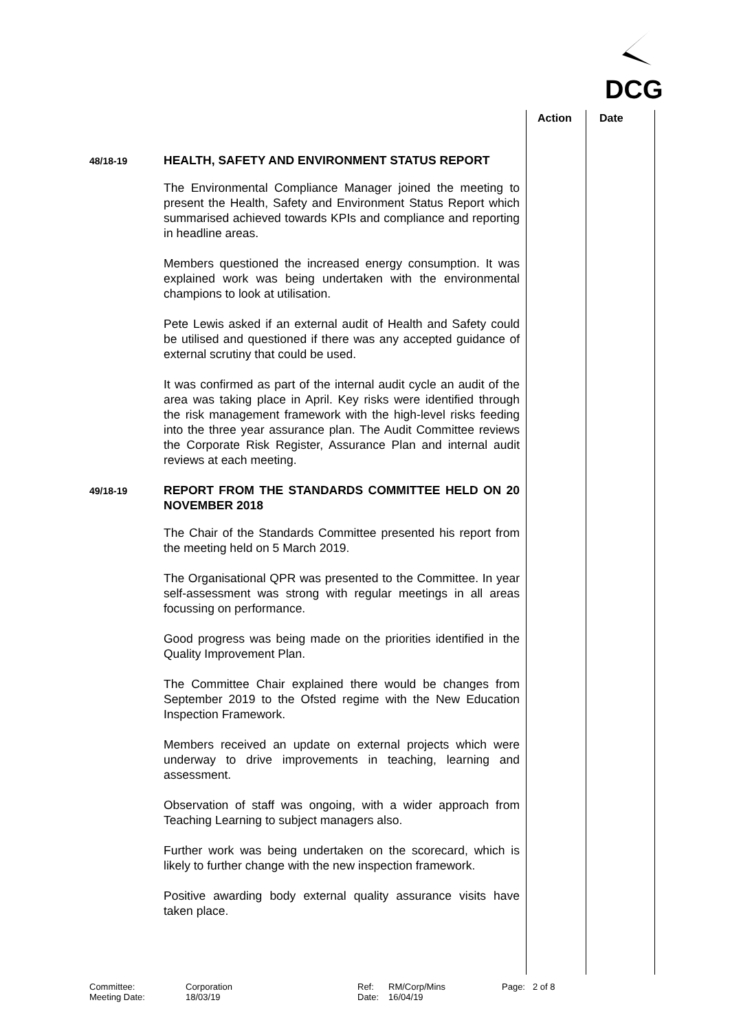DCG
Action Date
48/18-19
HEALTH, SAFETY AND ENVIRONMENT STATUS REPORT
The Environmental Compliance Manager joined the meeting to present the Health, Safety and Environment Status Report which summarised achieved towards KPIs and compliance and reporting in headline areas.
Members questioned the increased energy consumption. It was explained work was being undertaken with the environmental champions to look at utilisation.
Pete Lewis asked if an external audit of Health and Safety could be utilised and questioned if there was any accepted guidance of external scrutiny that could be used.
It was confirmed as part of the internal audit cycle an audit of the area was taking place in April. Key risks were identified through the risk management framework with the high-level risks feeding into the three year assurance plan. The Audit Committee reviews the Corporate Risk Register, Assurance Plan and internal audit reviews at each meeting.
49/18-19
REPORT FROM THE STANDARDS COMMITTEE HELD ON 20 NOVEMBER 2018
The Chair of the Standards Committee presented his report from the meeting held on 5 March 2019.
The Organisational QPR was presented to the Committee. In year self-assessment was strong with regular meetings in all areas focussing on performance.
Good progress was being made on the priorities identified in the Quality Improvement Plan.
The Committee Chair explained there would be changes from September 2019 to the Ofsted regime with the New Education Inspection Framework.
Members received an update on external projects which were underway to drive improvements in teaching, learning and assessment.
Observation of staff was ongoing, with a wider approach from Teaching Learning to subject managers also.
Further work was being undertaken on the scorecard, which is likely to further change with the new inspection framework.
Positive awarding body external quality assurance visits have taken place.
Committee:
Meeting Date:
Corporation
18/03/19
Ref:
Date:
RM/Corp/Mins
16/04/19
Page: 2 of 8